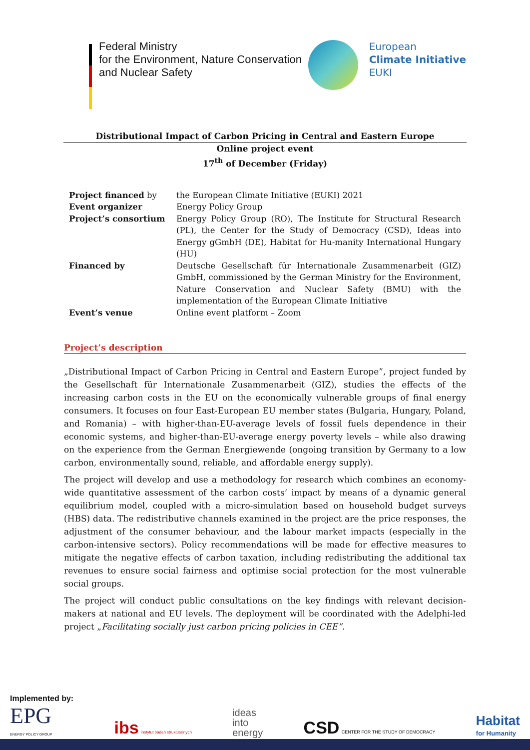Federal Ministry
for the Environment, Nature Conservation
and Nuclear Safety
European
Climate Initiative
EUKI
Distributional Impact of Carbon Pricing in Central and Eastern Europe
Online project event
17<sup>th</sup> of December (Friday)
| Project financed by | the European Climate Initiative (EUKI) 2021 |
| Event organizer | Energy Policy Group |
| Project’s consortium | Energy Policy Group (RO), The Institute for Structural Research (PL), the Center for the Study of Democracy (CSD), Ideas into Energy gGmbH (DE), Habitat for Hu-manity International Hungary (HU) |
| Financed by | Deutsche Gesellschaft für Internationale Zusammenarbeit (GIZ) GmbH, commissioned by the German Ministry for the Environment, Nature Conservation and Nuclear Safety (BMU) with the implementation of the European Climate Initiative |
| Event’s venue | Online event platform – Zoom |
Project’s description
„Distributional Impact of Carbon Pricing in Central and Eastern Europe”, project funded by the Gesellschaft für Internationale Zusammenarbeit (GIZ), studies the effects of the increasing carbon costs in the EU on the economically vulnerable groups of final energy consumers. It focuses on four East-European EU member states (Bulgaria, Hungary, Poland, and Romania) – with higher-than-EU-average levels of fossil fuels dependence in their economic systems, and higher-than-EU-average energy poverty levels – while also drawing on the experience from the German Energiewende (ongoing transition by Germany to a low carbon, environmentally sound, reliable, and affordable energy supply).
The project will develop and use a methodology for research which combines an economy-wide quantitative assessment of the carbon costs’ impact by means of a dynamic general equilibrium model, coupled with a micro-simulation based on household budget surveys (HBS) data. The redistributive channels examined in the project are the price responses, the adjustment of the consumer behaviour, and the labour market impacts (especially in the carbon-intensive sectors). Policy recommendations will be made for effective measures to mitigate the negative effects of carbon taxation, including redistributing the additional tax revenues to ensure social fairness and optimise social protection for the most vulnerable social groups.
The project will conduct public consultations on the key findings with relevant decision-makers at national and EU levels. The deployment will be coordinated with the Adelphi-led project „Facilitating socially just carbon pricing policies in CEE”.
Implemented by:
EPG
ENERGY POLICY GROUP
ibs instytut badań strukturalnych
ideas
into
energy
CSD CENTER FOR THE STUDY OF DEMOCRACY
Habitat
for Humanity